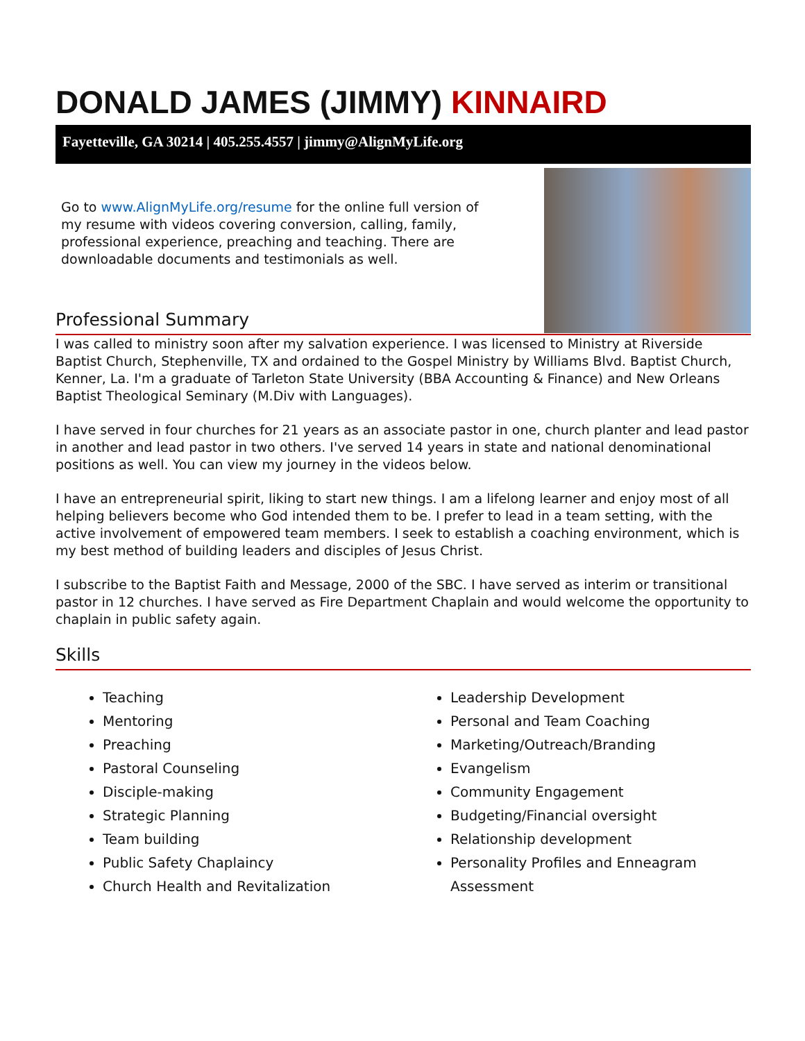DONALD JAMES (JIMMY) KINNAIRD
Fayetteville, GA 30214 | 405.255.4557 | jimmy@AlignMyLife.org
Go to www.AlignMyLife.org/resume for the online full version of my resume with videos covering conversion, calling, family, professional experience, preaching and teaching. There are downloadable documents and testimonials as well.
Professional Summary
I was called to ministry soon after my salvation experience. I was licensed to Ministry at Riverside Baptist Church, Stephenville, TX and ordained to the Gospel Ministry by Williams Blvd. Baptist Church, Kenner, La. I'm a graduate of Tarleton State University (BBA Accounting & Finance) and New Orleans Baptist Theological Seminary (M.Div with Languages).
I have served in four churches for 21 years as an associate pastor in one, church planter and lead pastor in another and lead pastor in two others. I've served 14 years in state and national denominational positions as well. You can view my journey in the videos below.
I have an entrepreneurial spirit, liking to start new things. I am a lifelong learner and enjoy most of all helping believers become who God intended them to be. I prefer to lead in a team setting, with the active involvement of empowered team members. I seek to establish a coaching environment, which is my best method of building leaders and disciples of Jesus Christ.
I subscribe to the Baptist Faith and Message, 2000 of the SBC. I have served as interim or transitional pastor in 12 churches. I have served as Fire Department Chaplain and would welcome the opportunity to chaplain in public safety again.
Skills
Teaching
Mentoring
Preaching
Pastoral Counseling
Disciple-making
Strategic Planning
Team building
Public Safety Chaplaincy
Church Health and Revitalization
Leadership Development
Personal and Team Coaching
Marketing/Outreach/Branding
Evangelism
Community Engagement
Budgeting/Financial oversight
Relationship development
Personality Profiles and Enneagram Assessment